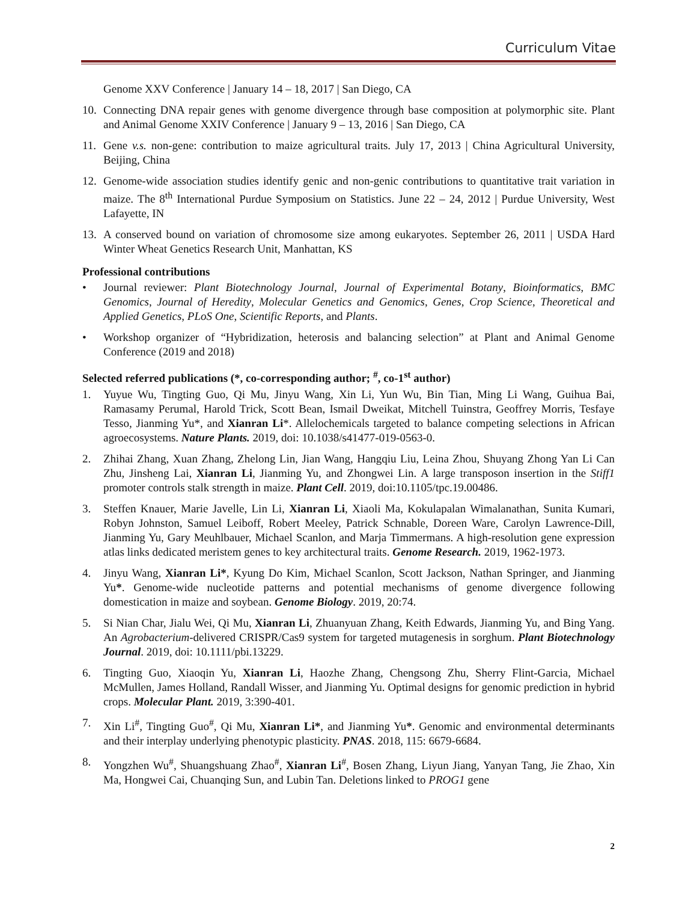Curriculum Vitae
Genome XXV Conference | January 14 – 18, 2017 | San Diego, CA
10. Connecting DNA repair genes with genome divergence through base composition at polymorphic site. Plant and Animal Genome XXIV Conference | January 9 – 13, 2016 | San Diego, CA
11. Gene v.s. non-gene: contribution to maize agricultural traits. July 17, 2013 | China Agricultural University, Beijing, China
12. Genome-wide association studies identify genic and non-genic contributions to quantitative trait variation in maize. The 8<sup>th</sup> International Purdue Symposium on Statistics. June 22 – 24, 2012 | Purdue University, West Lafayette, IN
13. A conserved bound on variation of chromosome size among eukaryotes. September 26, 2011 | USDA Hard Winter Wheat Genetics Research Unit, Manhattan, KS
Professional contributions
• Journal reviewer: Plant Biotechnology Journal, Journal of Experimental Botany, Bioinformatics, BMC Genomics, Journal of Heredity, Molecular Genetics and Genomics, Genes, Crop Science, Theoretical and Applied Genetics, PLoS One, Scientific Reports, and Plants.
• Workshop organizer of “Hybridization, heterosis and balancing selection” at Plant and Animal Genome Conference (2019 and 2018)
Selected referred publications (*, co-corresponding author; <sup>#</sup>, co-1<sup>st</sup> author)
1. Yuyue Wu, Tingting Guo, Qi Mu, Jinyu Wang, Xin Li, Yun Wu, Bin Tian, Ming Li Wang, Guihua Bai, Ramasamy Perumal, Harold Trick, Scott Bean, Ismail Dweikat, Mitchell Tuinstra, Geoffrey Morris, Tesfaye Tesso, Jianming Yu*, and Xianran Li*. Allelochemicals targeted to balance competing selections in African agroecosystems. Nature Plants. 2019, doi: 10.1038/s41477-019-0563-0.
2. Zhihai Zhang, Xuan Zhang, Zhelong Lin, Jian Wang, Hangqiu Liu, Leina Zhou, Shuyang Zhong Yan Li Can Zhu, Jinsheng Lai, Xianran Li, Jianming Yu, and Zhongwei Lin. A large transposon insertion in the Stiff1 promoter controls stalk strength in maize. Plant Cell. 2019, doi:10.1105/tpc.19.00486.
3. Steffen Knauer, Marie Javelle, Lin Li, Xianran Li, Xiaoli Ma, Kokulapalan Wimalanathan, Sunita Kumari, Robyn Johnston, Samuel Leiboff, Robert Meeley, Patrick Schnable, Doreen Ware, Carolyn Lawrence-Dill, Jianming Yu, Gary Meuhlbauer, Michael Scanlon, and Marja Timmermans. A high-resolution gene expression atlas links dedicated meristem genes to key architectural traits. Genome Research. 2019, 1962-1973.
4. Jinyu Wang, Xianran Li*, Kyung Do Kim, Michael Scanlon, Scott Jackson, Nathan Springer, and Jianming Yu*. Genome-wide nucleotide patterns and potential mechanisms of genome divergence following domestication in maize and soybean. Genome Biology. 2019, 20:74.
5. Si Nian Char, Jialu Wei, Qi Mu, Xianran Li, Zhuanyuan Zhang, Keith Edwards, Jianming Yu, and Bing Yang. An Agrobacterium-delivered CRISPR/Cas9 system for targeted mutagenesis in sorghum. Plant Biotechnology Journal. 2019, doi: 10.1111/pbi.13229.
6. Tingting Guo, Xiaoqin Yu, Xianran Li, Haozhe Zhang, Chengsong Zhu, Sherry Flint-Garcia, Michael McMullen, James Holland, Randall Wisser, and Jianming Yu. Optimal designs for genomic prediction in hybrid crops. Molecular Plant. 2019, 3:390-401.
7. Xin Li<sup>#</sup>, Tingting Guo<sup>#</sup>, Qi Mu, Xianran Li*, and Jianming Yu*. Genomic and environmental determinants and their interplay underlying phenotypic plasticity. PNAS. 2018, 115: 6679-6684.
8. Yongzhen Wu<sup>#</sup>, Shuangshuang Zhao<sup>#</sup>, Xianran Li<sup>#</sup>, Bosen Zhang, Liyun Jiang, Yanyan Tang, Jie Zhao, Xin Ma, Hongwei Cai, Chuanqing Sun, and Lubin Tan. Deletions linked to PROG1 gene
2